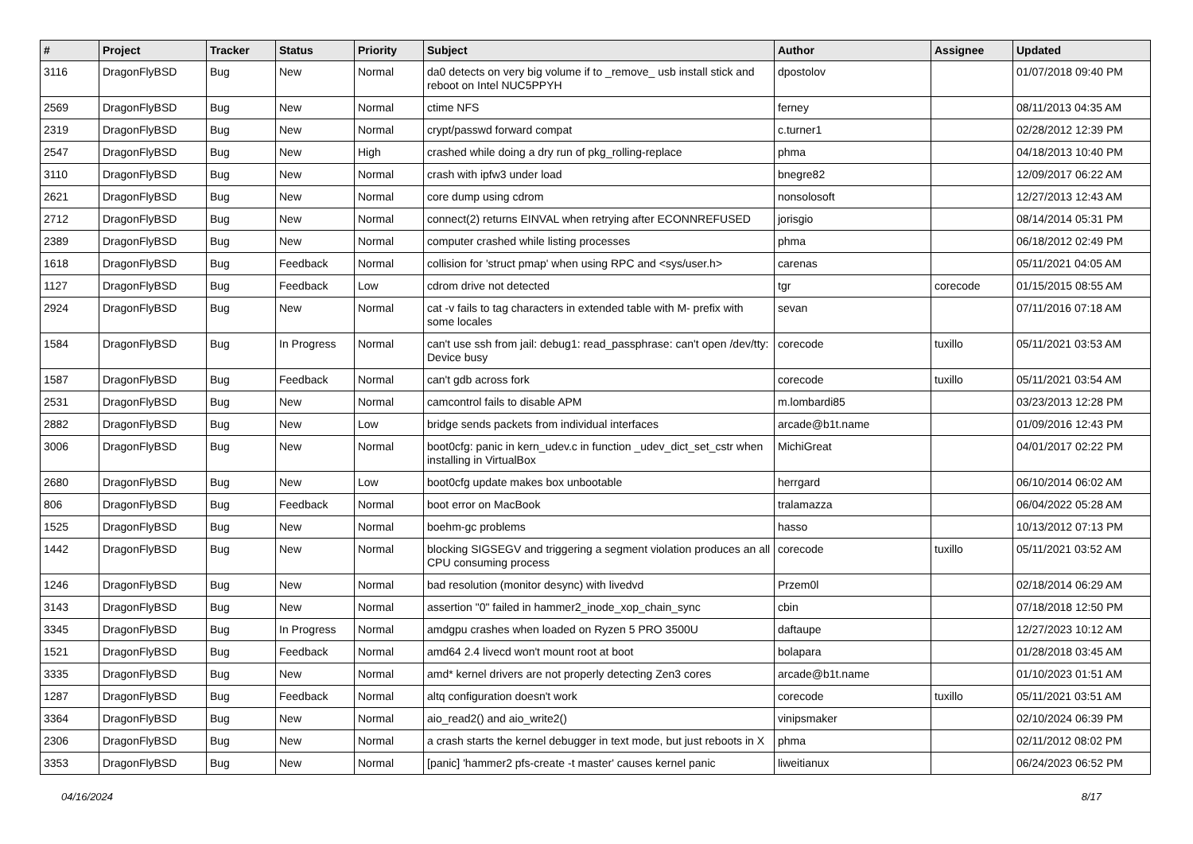| # | Project | Tracker | Status | Priority | Subject | Author | Assignee | Updated |
| --- | --- | --- | --- | --- | --- | --- | --- | --- |
| 3116 | DragonFlyBSD | Bug | New | Normal | da0 detects on very big volume if to _remove_ usb install stick and reboot on Intel NUC5PPYH | dpostolov | | 01/07/2018 09:40 PM |
| 2569 | DragonFlyBSD | Bug | New | Normal | ctime NFS | ferney | | 08/11/2013 04:35 AM |
| 2319 | DragonFlyBSD | Bug | New | Normal | crypt/passwd forward compat | c.turner1 | | 02/28/2012 12:39 PM |
| 2547 | DragonFlyBSD | Bug | New | High | crashed while doing a dry run of pkg_rolling-replace | phma | | 04/18/2013 10:40 PM |
| 3110 | DragonFlyBSD | Bug | New | Normal | crash with ipfw3 under load | bnegre82 | | 12/09/2017 06:22 AM |
| 2621 | DragonFlyBSD | Bug | New | Normal | core dump using cdrom | nonsolosoft | | 12/27/2013 12:43 AM |
| 2712 | DragonFlyBSD | Bug | New | Normal | connect(2) returns EINVAL when retrying after ECONNREFUSED | jorisgio | | 08/14/2014 05:31 PM |
| 2389 | DragonFlyBSD | Bug | New | Normal | computer crashed while listing processes | phma | | 06/18/2012 02:49 PM |
| 1618 | DragonFlyBSD | Bug | Feedback | Normal | collision for 'struct pmap' when using RPC and <sys/user.h> | carenas | | 05/11/2021 04:05 AM |
| 1127 | DragonFlyBSD | Bug | Feedback | Low | cdrom drive not detected | tgr | corecode | 01/15/2015 08:55 AM |
| 2924 | DragonFlyBSD | Bug | New | Normal | cat -v fails to tag characters in extended table with M- prefix with some locales | sevan | | 07/11/2016 07:18 AM |
| 1584 | DragonFlyBSD | Bug | In Progress | Normal | can't use ssh from jail: debug1: read_passphrase: can't open /dev/tty: Device busy | corecode | tuxillo | 05/11/2021 03:53 AM |
| 1587 | DragonFlyBSD | Bug | Feedback | Normal | can't gdb across fork | corecode | tuxillo | 05/11/2021 03:54 AM |
| 2531 | DragonFlyBSD | Bug | New | Normal | camcontrol fails to disable APM | m.lombardi85 | | 03/23/2013 12:28 PM |
| 2882 | DragonFlyBSD | Bug | New | Low | bridge sends packets from individual interfaces | arcade@b1t.name | | 01/09/2016 12:43 PM |
| 3006 | DragonFlyBSD | Bug | New | Normal | boot0cfg: panic in kern_udev.c in function _udev_dict_set_cstr when installing in VirtualBox | MichiGreat | | 04/01/2017 02:22 PM |
| 2680 | DragonFlyBSD | Bug | New | Low | boot0cfg update makes box unbootable | herrgard | | 06/10/2014 06:02 AM |
| 806 | DragonFlyBSD | Bug | Feedback | Normal | boot error on MacBook | tralamazza | | 06/04/2022 05:28 AM |
| 1525 | DragonFlyBSD | Bug | New | Normal | boehm-gc problems | hasso | | 10/13/2012 07:13 PM |
| 1442 | DragonFlyBSD | Bug | New | Normal | blocking SIGSEGV and triggering a segment violation produces an all CPU consuming process | corecode | tuxillo | 05/11/2021 03:52 AM |
| 1246 | DragonFlyBSD | Bug | New | Normal | bad resolution (monitor desync) with livedvd | Przem0l | | 02/18/2014 06:29 AM |
| 3143 | DragonFlyBSD | Bug | New | Normal | assertion "0" failed in hammer2_inode_xop_chain_sync | cbin | | 07/18/2018 12:50 PM |
| 3345 | DragonFlyBSD | Bug | In Progress | Normal | amdgpu crashes when loaded on Ryzen 5 PRO 3500U | daftaupe | | 12/27/2023 10:12 AM |
| 1521 | DragonFlyBSD | Bug | Feedback | Normal | amd64 2.4 livecd won't mount root at boot | bolapara | | 01/28/2018 03:45 AM |
| 3335 | DragonFlyBSD | Bug | New | Normal | amd* kernel drivers are not properly detecting Zen3 cores | arcade@b1t.name | | 01/10/2023 01:51 AM |
| 1287 | DragonFlyBSD | Bug | Feedback | Normal | altq configuration doesn't work | corecode | tuxillo | 05/11/2021 03:51 AM |
| 3364 | DragonFlyBSD | Bug | New | Normal | aio_read2() and aio_write2() | vinipsmaker | | 02/10/2024 06:39 PM |
| 2306 | DragonFlyBSD | Bug | New | Normal | a crash starts the kernel debugger in text mode, but just reboots in X | phma | | 02/11/2012 08:02 PM |
| 3353 | DragonFlyBSD | Bug | New | Normal | [panic] 'hammer2 pfs-create -t master' causes kernel panic | liweitianux | | 06/24/2023 06:52 PM |
04/16/2024 8/17